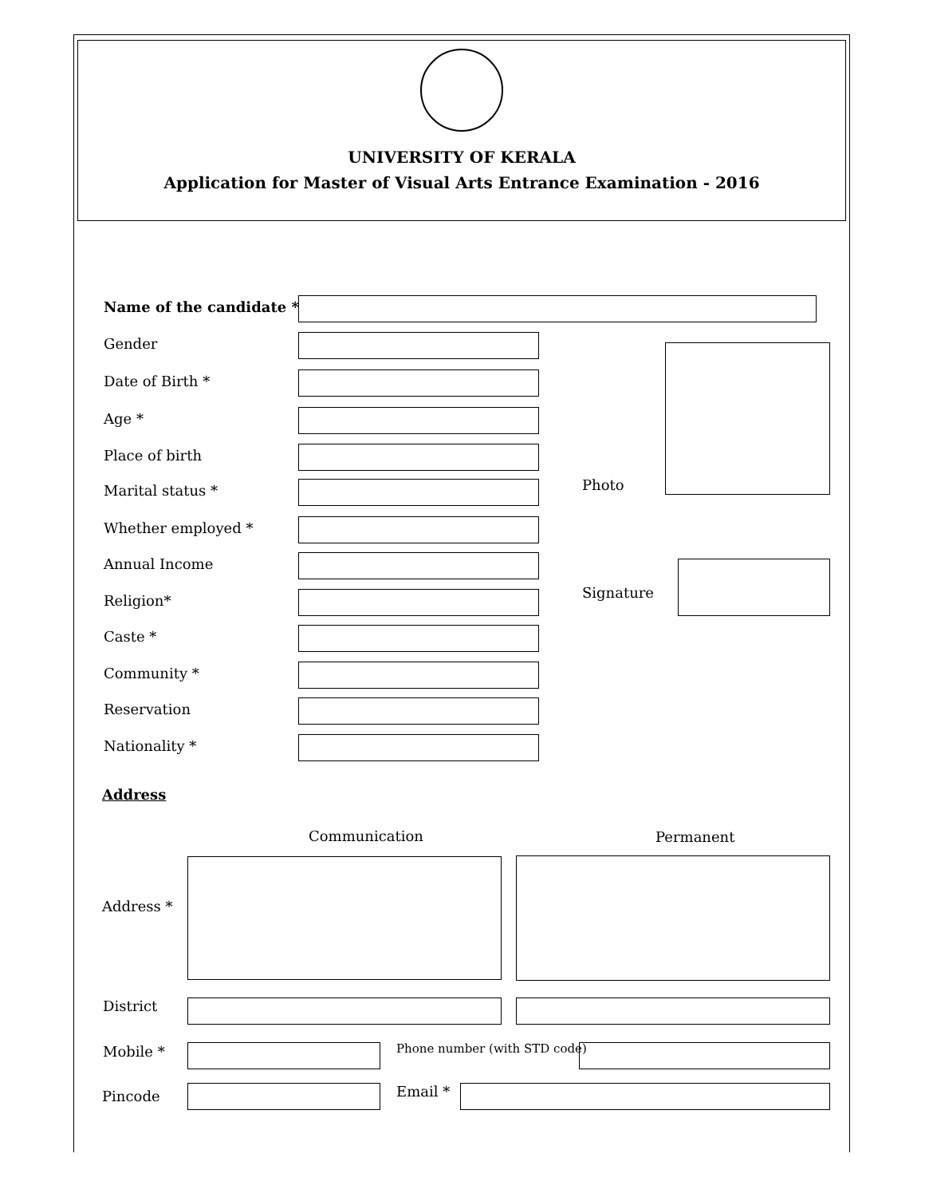UNIVERSITY OF KERALA
Application for Master of Visual Arts Entrance Examination - 2016
Name of the candidate *
Gender
Date of Birth *
Age *
Place of birth
Marital status *
Whether employed *
Annual Income
Religion*
Caste *
Community *
Reservation
Nationality *
Photo
Signature
Address
Communication Permanent
Address *
District
Mobile * Phone number (with STD code)
Pincode Email *